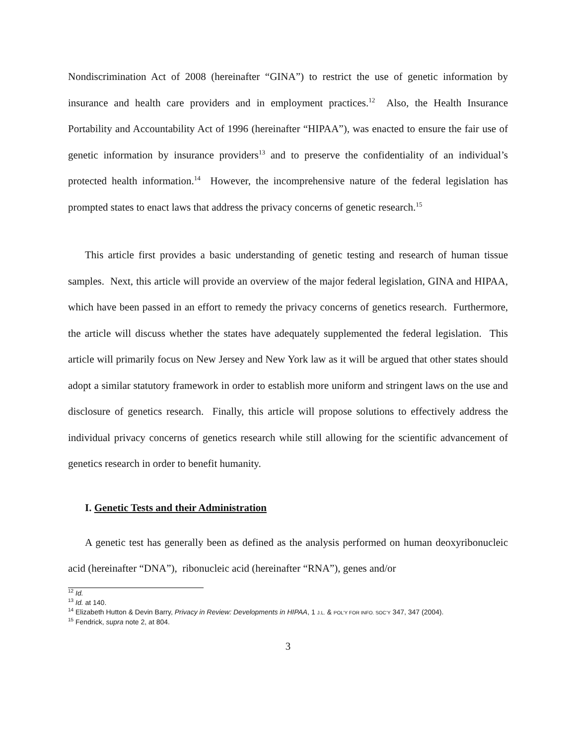Nondiscrimination Act of 2008 (hereinafter “GINA”) to restrict the use of genetic information by insurance and health care providers and in employment practices.<sup>12</sup> Also, the Health Insurance Portability and Accountability Act of 1996 (hereinafter “HIPAA”), was enacted to ensure the fair use of genetic information by insurance providers<sup>13</sup> and to preserve the confidentiality of an individual’s protected health information.<sup>14</sup> However, the incomprehensive nature of the federal legislation has prompted states to enact laws that address the privacy concerns of genetic research.<sup>15</sup>
This article first provides a basic understanding of genetic testing and research of human tissue samples. Next, this article will provide an overview of the major federal legislation, GINA and HIPAA, which have been passed in an effort to remedy the privacy concerns of genetics research. Furthermore, the article will discuss whether the states have adequately supplemented the federal legislation. This article will primarily focus on New Jersey and New York law as it will be argued that other states should adopt a similar statutory framework in order to establish more uniform and stringent laws on the use and disclosure of genetics research. Finally, this article will propose solutions to effectively address the individual privacy concerns of genetics research while still allowing for the scientific advancement of genetics research in order to benefit humanity.
I. Genetic Tests and their Administration
A genetic test has generally been as defined as the analysis performed on human deoxyribonucleic acid (hereinafter “DNA”), ribonucleic acid (hereinafter “RNA”), genes and/or
<sup>12</sup> Id.
<sup>13</sup> Id. at 140.
<sup>14</sup> Elizabeth Hutton & Devin Barry, Privacy in Review: Developments in HIPAA, 1 J.L. & POL’Y FOR INFO. SOC’Y 347, 347 (2004).
<sup>15</sup> Fendrick, supra note 2, at 804.
3